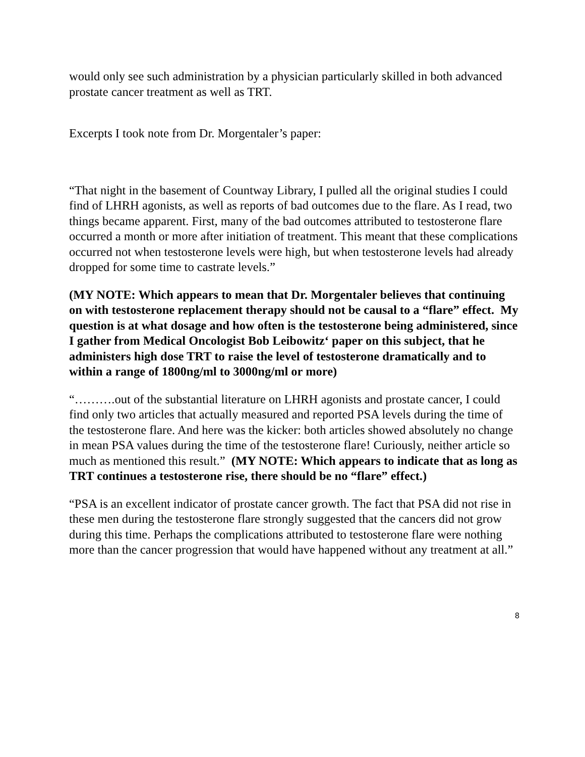would only see such administration by a physician particularly skilled in both advanced prostate cancer treatment as well as TRT.
Excerpts I took note from Dr. Morgentaler’s paper:
“That night in the basement of Countway Library, I pulled all the original studies I could find of LHRH agonists, as well as reports of bad outcomes due to the flare. As I read, two things became apparent. First, many of the bad outcomes attributed to testosterone flare occurred a month or more after initiation of treatment. This meant that these complications occurred not when testosterone levels were high, but when testosterone levels had already dropped for some time to castrate levels.”
(MY NOTE: Which appears to mean that Dr. Morgentaler believes that continuing on with testosterone replacement therapy should not be causal to a “flare” effect. My question is at what dosage and how often is the testosterone being administered, since I gather from Medical Oncologist Bob Leibowitz‘ paper on this subject, that he administers high dose TRT to raise the level of testosterone dramatically and to within a range of 1800ng/ml to 3000ng/ml or more)
“……….out of the substantial literature on LHRH agonists and prostate cancer, I could find only two articles that actually measured and reported PSA levels during the time of the testosterone flare. And here was the kicker: both articles showed absolutely no change in mean PSA values during the time of the testosterone flare! Curiously, neither article so much as mentioned this result.” (MY NOTE: Which appears to indicate that as long as TRT continues a testosterone rise, there should be no “flare” effect.)
“PSA is an excellent indicator of prostate cancer growth. The fact that PSA did not rise in these men during the testosterone flare strongly suggested that the cancers did not grow during this time. Perhaps the complications attributed to testosterone flare were nothing more than the cancer progression that would have happened without any treatment at all.”
8